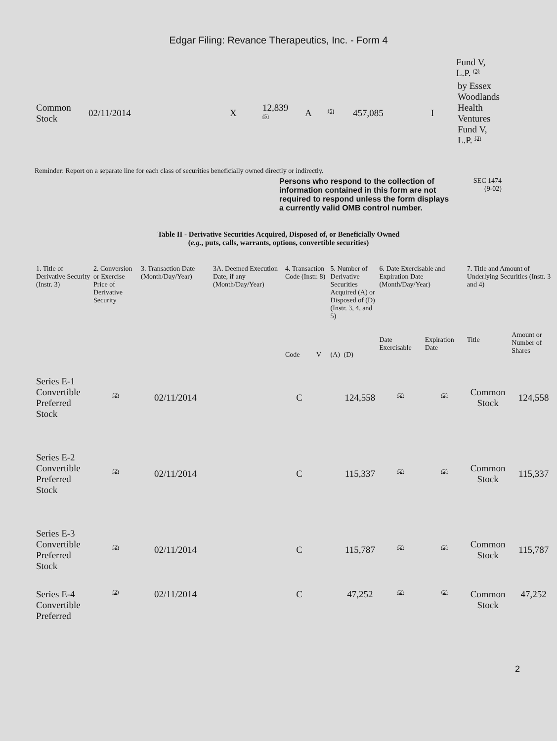Edgar Filing: Revance Therapeutics, Inc. - Form 4
| | | | | | | | | Fund V, L.P. (3) |
| Common Stock | 02/11/2014 | X | 12,839 (5) | A | (5) | 457,085 | I | by Essex Woodlands Health Ventures Fund V, L.P. (3) |
Reminder: Report on a separate line for each class of securities beneficially owned directly or indirectly.
Persons who respond to the collection of information contained in this form are not required to respond unless the form displays a currently valid OMB control number.
SEC 1474
(9-02)
Table II - Derivative Securities Acquired, Disposed of, or Beneficially Owned
(e.g., puts, calls, warrants, options, convertible securities)
| 1. Title of Derivative Security (Instr. 3) | 2. Conversion or Exercise Price of Derivative Security | 3. Transaction Date (Month/Day/Year) | 3A. Deemed Execution Date, if any (Month/Day/Year) | 4. Transaction Code (Instr. 8) | | 5. Number of Derivative Securities Acquired (A) or Disposed of (D) (Instr. 3, 4, and 5) | | 6. Date Exercisable and Expiration Date (Month/Day/Year) | | 7. Title and Amount of Underlying Securities (Instr. 3 and 4) | |
| --- | --- | --- | --- | --- | --- | --- | --- | --- | --- | --- | --- |
| | | | | Code | V | (A) | (D) | Date Exercisable | Expiration Date | Title | Amount or Number of Shares |
| Series E-1 Convertible Preferred Stock | (2) | 02/11/2014 | | C | | | 124,558 | (2) | (2) | Common Stock | 124,558 |
| Series E-2 Convertible Preferred Stock | (2) | 02/11/2014 | | C | | | 115,337 | (2) | (2) | Common Stock | 115,337 |
| Series E-3 Convertible Preferred Stock | (2) | 02/11/2014 | | C | | | 115,787 | (2) | (2) | Common Stock | 115,787 |
| Series E-4 Convertible Preferred | (2) | 02/11/2014 | | C | | | 47,252 | (2) | (2) | Common Stock | 47,252 |
2